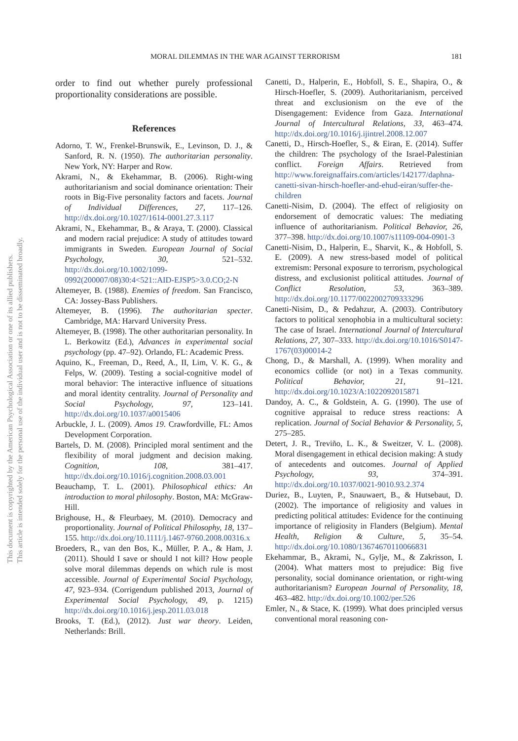MORAL DILEMMAS IN THE WAR AGAINST TERRORISM 181
This document is copyrighted by the American Psychological Association or one of its allied publishers.
This article is intended solely for the personal use of the individual user and is not to be disseminated broadly.
order to find out whether purely professional proportionality considerations are possible.
References
Adorno, T. W., Frenkel-Brunswik, E., Levinson, D. J., & Sanford, R. N. (1950). The authoritarian personality. New York, NY: Harper and Row.
Akrami, N., & Ekehammar, B. (2006). Right-wing authoritarianism and social dominance orientation: Their roots in Big-Five personality factors and facets. Journal of Individual Differences, 27, 117–126. http://dx.doi.org/10.1027/1614-0001.27.3.117
Akrami, N., Ekehammar, B., & Araya, T. (2000). Classical and modern racial prejudice: A study of attitudes toward immigrants in Sweden. European Journal of Social Psychology, 30, 521–532. http://dx.doi.org/10.1002/1099-0992(200007/08)30:4<521::AID-EJSP5>3.0.CO;2-N
Altemeyer, B. (1988). Enemies of freedom. San Francisco, CA: Jossey-Bass Publishers.
Altemeyer, B. (1996). The authoritarian specter. Cambridge, MA: Harvard University Press.
Altemeyer, B. (1998). The other authoritarian personality. In L. Berkowitz (Ed.), Advances in experimental social psychology (pp. 47–92). Orlando, FL: Academic Press.
Aquino, K., Freeman, D., Reed, A., II, Lim, V. K. G., & Felps, W. (2009). Testing a social-cognitive model of moral behavior: The interactive influence of situations and moral identity centrality. Journal of Personality and Social Psychology, 97, 123–141. http://dx.doi.org/10.1037/a0015406
Arbuckle, J. L. (2009). Amos 19. Crawfordville, FL: Amos Development Corporation.
Bartels, D. M. (2008). Principled moral sentiment and the flexibility of moral judgment and decision making. Cognition, 108, 381–417. http://dx.doi.org/10.1016/j.cognition.2008.03.001
Beauchamp, T. L. (2001). Philosophical ethics: An introduction to moral philosophy. Boston, MA: McGraw-Hill.
Brighouse, H., & Fleurbaey, M. (2010). Democracy and proportionality. Journal of Political Philosophy, 18, 137–155. http://dx.doi.org/10.1111/j.1467-9760.2008.00316.x
Broeders, R., van den Bos, K., Müller, P. A., & Ham, J. (2011). Should I save or should I not kill? How people solve moral dilemmas depends on which rule is most accessible. Journal of Experimental Social Psychology, 47, 923–934. (Corrigendum published 2013, Journal of Experimental Social Psychology, 49, p. 1215) http://dx.doi.org/10.1016/j.jesp.2011.03.018
Brooks, T. (Ed.), (2012). Just war theory. Leiden, Netherlands: Brill.
Canetti, D., Halperin, E., Hobfoll, S. E., Shapira, O., & Hirsch-Hoefler, S. (2009). Authoritarianism, perceived threat and exclusionism on the eve of the Disengagement: Evidence from Gaza. International Journal of Intercultural Relations, 33, 463–474. http://dx.doi.org/10.1016/j.ijintrel.2008.12.007
Canetti, D., Hirsch-Hoefler, S., & Eiran, E. (2014). Suffer the children: The psychology of the Israel-Palestinian conflict. Foreign Affairs. Retrieved from http://www.foreignaffairs.com/articles/142177/daphna-canetti-sivan-hirsch-hoefler-and-ehud-eiran/suffer-the-children
Canetti-Nisim, D. (2004). The effect of religiosity on endorsement of democratic values: The mediating influence of authoritarianism. Political Behavior, 26, 377–398. http://dx.doi.org/10.1007/s11109-004-0901-3
Canetti-Nisim, D., Halperin, E., Sharvit, K., & Hobfoll, S. E. (2009). A new stress-based model of political extremism: Personal exposure to terrorism, psychological distress, and exclusionist political attitudes. Journal of Conflict Resolution, 53, 363–389. http://dx.doi.org/10.1177/0022002709333296
Canetti-Nisim, D., & Pedahzur, A. (2003). Contributory factors to political xenophobia in a multicultural society: The case of Israel. International Journal of Intercultural Relations, 27, 307–333. http://dx.doi.org/10.1016/S0147-1767(03)00014-2
Chong, D., & Marshall, A. (1999). When morality and economics collide (or not) in a Texas community. Political Behavior, 21, 91–121. http://dx.doi.org/10.1023/A:1022092015871
Dandoy, A. C., & Goldstein, A. G. (1990). The use of cognitive appraisal to reduce stress reactions: A replication. Journal of Social Behavior & Personality, 5, 275–285.
Detert, J. R., Treviño, L. K., & Sweitzer, V. L. (2008). Moral disengagement in ethical decision making: A study of antecedents and outcomes. Journal of Applied Psychology, 93, 374–391. http://dx.doi.org/10.1037/0021-9010.93.2.374
Duriez, B., Luyten, P., Snauwaert, B., & Hutsebaut, D. (2002). The importance of religiosity and values in predicting political attitudes: Evidence for the continuing importance of religiosity in Flanders (Belgium). Mental Health, Religion & Culture, 5, 35–54. http://dx.doi.org/10.1080/13674670110066831
Ekehammar, B., Akrami, N., Gylje, M., & Zakrisson, I. (2004). What matters most to prejudice: Big five personality, social dominance orientation, or right-wing authoritarianism? European Journal of Personality, 18, 463–482. http://dx.doi.org/10.1002/per.526
Emler, N., & Stace, K. (1999). What does principled versus conventional moral reasoning con-